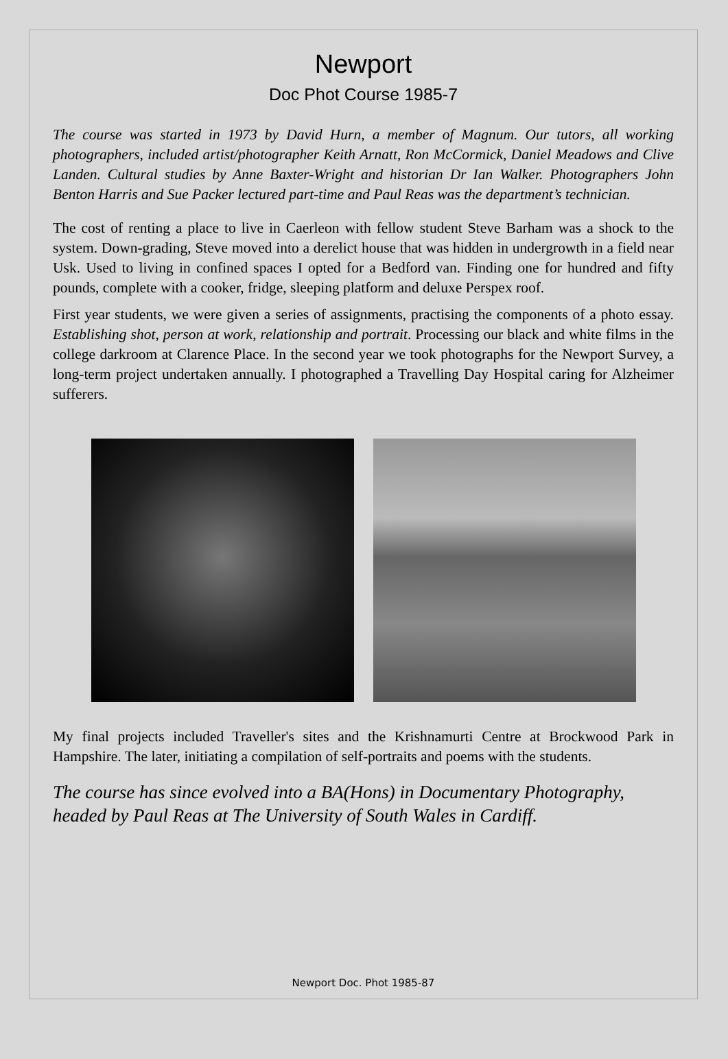Newport
Doc Phot Course 1985-7
The course was started in 1973 by David Hurn, a member of Magnum. Our tutors, all working photographers, included artist/photographer Keith Arnatt, Ron McCormick, Daniel Meadows and Clive Landen. Cultural studies by Anne Baxter-Wright and historian Dr Ian Walker. Photographers John Benton Harris and Sue Packer lectured part-time and Paul Reas was the department’s technician.
The cost of renting a place to live in Caerleon with fellow student Steve Barham was a shock to the system. Down-grading, Steve moved into a derelict house that was hidden in undergrowth in a field near Usk. Used to living in confined spaces I opted for a Bedford van. Finding one for hundred and fifty pounds, complete with a cooker, fridge, sleeping platform and deluxe Perspex roof.
First year students, we were given a series of assignments, practising the components of a photo essay. Establishing shot, person at work, relationship and portrait. Processing our black and white films in the college darkroom at Clarence Place. In the second year we took photographs for the Newport Survey, a long-term project undertaken annually. I photographed a Travelling Day Hospital caring for Alzheimer sufferers.
My final projects included Traveller's sites and the Krishnamurti Centre at Brockwood Park in Hampshire. The later, initiating a compilation of self-portraits and poems with the students.
The course has since evolved into a BA(Hons) in Documentary Photography, headed by Paul Reas at The University of South Wales in Cardiff.
Newport Doc. Phot 1985-87